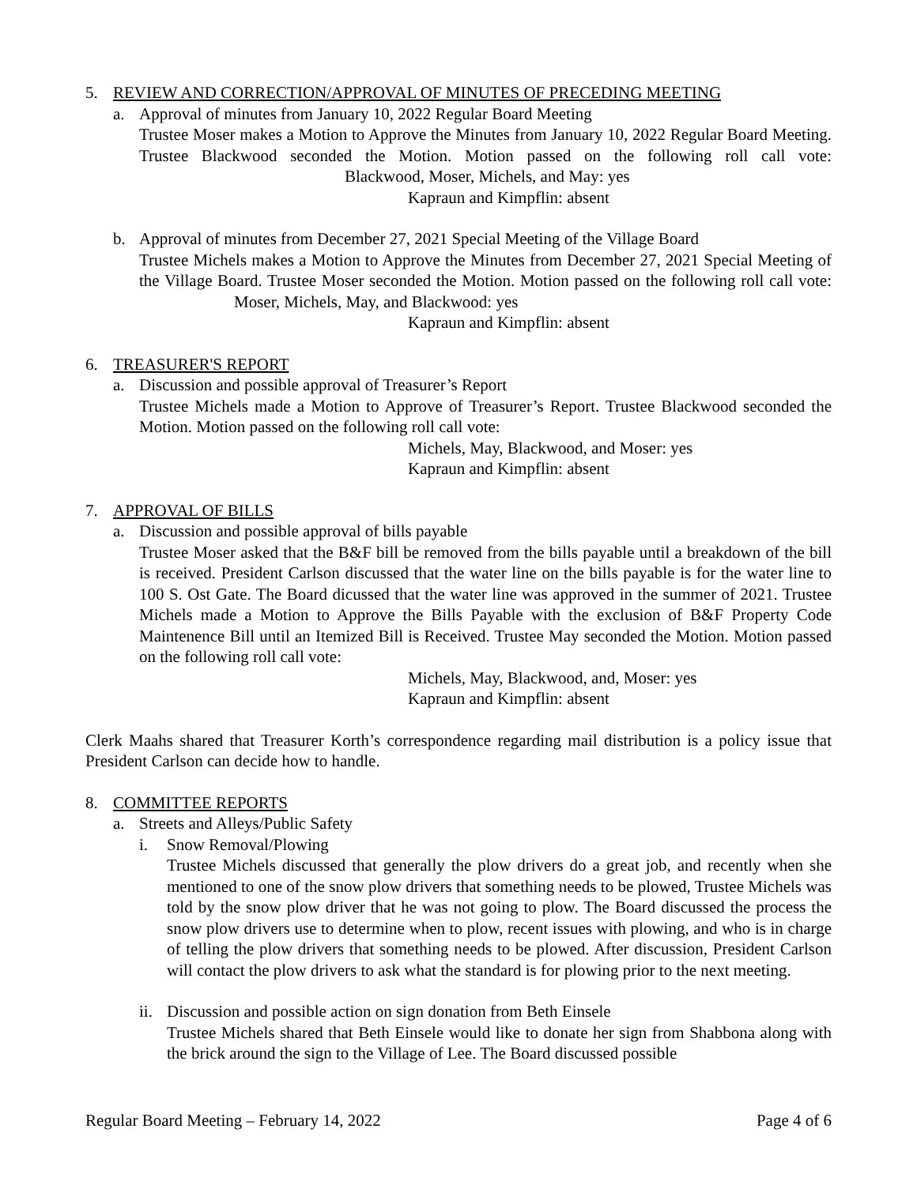5. REVIEW AND CORRECTION/APPROVAL OF MINUTES OF PRECEDING MEETING
a. Approval of minutes from January 10, 2022 Regular Board Meeting
Trustee Moser makes a Motion to Approve the Minutes from January 10, 2022 Regular Board Meeting. Trustee Blackwood seconded the Motion. Motion passed on the following roll call vote: Blackwood, Moser, Michels, and May: yes
Kapraun and Kimpflin: absent
b. Approval of minutes from December 27, 2021 Special Meeting of the Village Board
Trustee Michels makes a Motion to Approve the Minutes from December 27, 2021 Special Meeting of the Village Board. Trustee Moser seconded the Motion. Motion passed on the following roll call vote: Moser, Michels, May, and Blackwood: yes
Kapraun and Kimpflin: absent
6. TREASURER'S REPORT
a. Discussion and possible approval of Treasurer’s Report
Trustee Michels made a Motion to Approve of Treasurer’s Report. Trustee Blackwood seconded the Motion. Motion passed on the following roll call vote:
Michels, May, Blackwood, and Moser: yes
Kapraun and Kimpflin: absent
7. APPROVAL OF BILLS
a. Discussion and possible approval of bills payable
Trustee Moser asked that the B&F bill be removed from the bills payable until a breakdown of the bill is received. President Carlson discussed that the water line on the bills payable is for the water line to 100 S. Ost Gate. The Board dicussed that the water line was approved in the summer of 2021. Trustee Michels made a Motion to Approve the Bills Payable with the exclusion of B&F Property Code Maintenence Bill until an Itemized Bill is Received. Trustee May seconded the Motion. Motion passed on the following roll call vote:
Michels, May, Blackwood, and, Moser: yes
Kapraun and Kimpflin: absent
Clerk Maahs shared that Treasurer Korth’s correspondence regarding mail distribution is a policy issue that President Carlson can decide how to handle.
8. COMMITTEE REPORTS
a. Streets and Alleys/Public Safety
i. Snow Removal/Plowing
Trustee Michels discussed that generally the plow drivers do a great job, and recently when she mentioned to one of the snow plow drivers that something needs to be plowed, Trustee Michels was told by the snow plow driver that he was not going to plow. The Board discussed the process the snow plow drivers use to determine when to plow, recent issues with plowing, and who is in charge of telling the plow drivers that something needs to be plowed. After discussion, President Carlson will contact the plow drivers to ask what the standard is for plowing prior to the next meeting.
ii. Discussion and possible action on sign donation from Beth Einsele
Trustee Michels shared that Beth Einsele would like to donate her sign from Shabbona along with the brick around the sign to the Village of Lee. The Board discussed possible
Regular Board Meeting – February 14, 2022 Page 4 of 6